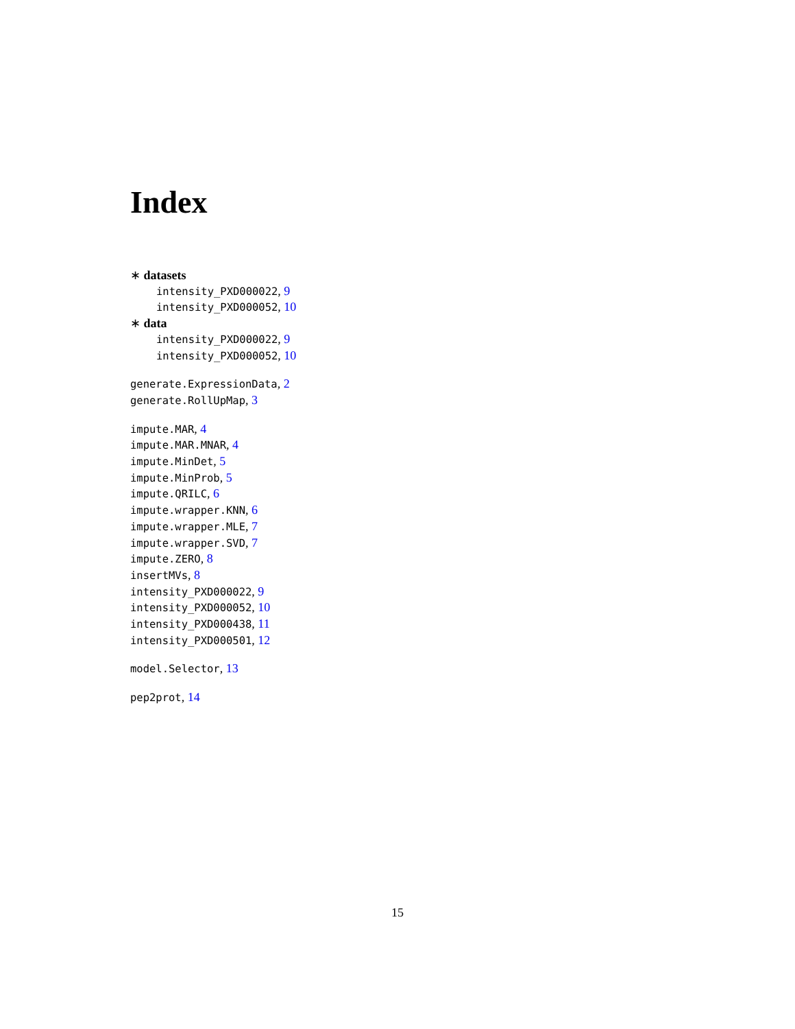Index
∗ datasets
intensity_PXD000022, 9
intensity_PXD000052, 10
∗ data
intensity_PXD000022, 9
intensity_PXD000052, 10
generate.ExpressionData, 2
generate.RollUpMap, 3
impute.MAR, 4
impute.MAR.MNAR, 4
impute.MinDet, 5
impute.MinProb, 5
impute.QRILC, 6
impute.wrapper.KNN, 6
impute.wrapper.MLE, 7
impute.wrapper.SVD, 7
impute.ZERO, 8
insertMVs, 8
intensity_PXD000022, 9
intensity_PXD000052, 10
intensity_PXD000438, 11
intensity_PXD000501, 12
model.Selector, 13
pep2prot, 14
15